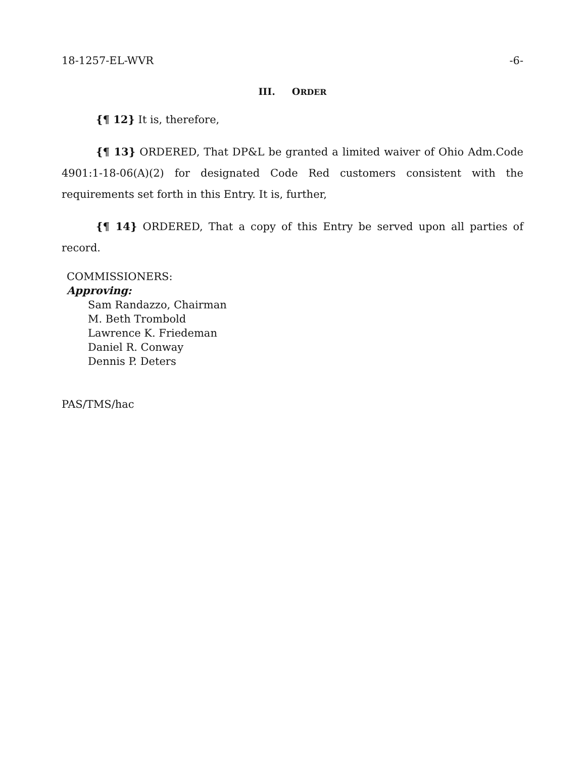18-1257-EL-WVR -6-
III. ORDER
{¶ 12} It is, therefore,
{¶ 13} ORDERED, That DP&L be granted a limited waiver of Ohio Adm.Code 4901:1-18-06(A)(2) for designated Code Red customers consistent with the requirements set forth in this Entry. It is, further,
{¶ 14} ORDERED, That a copy of this Entry be served upon all parties of record.
COMMISSIONERS:
Approving:
Sam Randazzo, Chairman
M. Beth Trombold
Lawrence K. Friedeman
Daniel R. Conway
Dennis P. Deters
PAS/TMS/hac